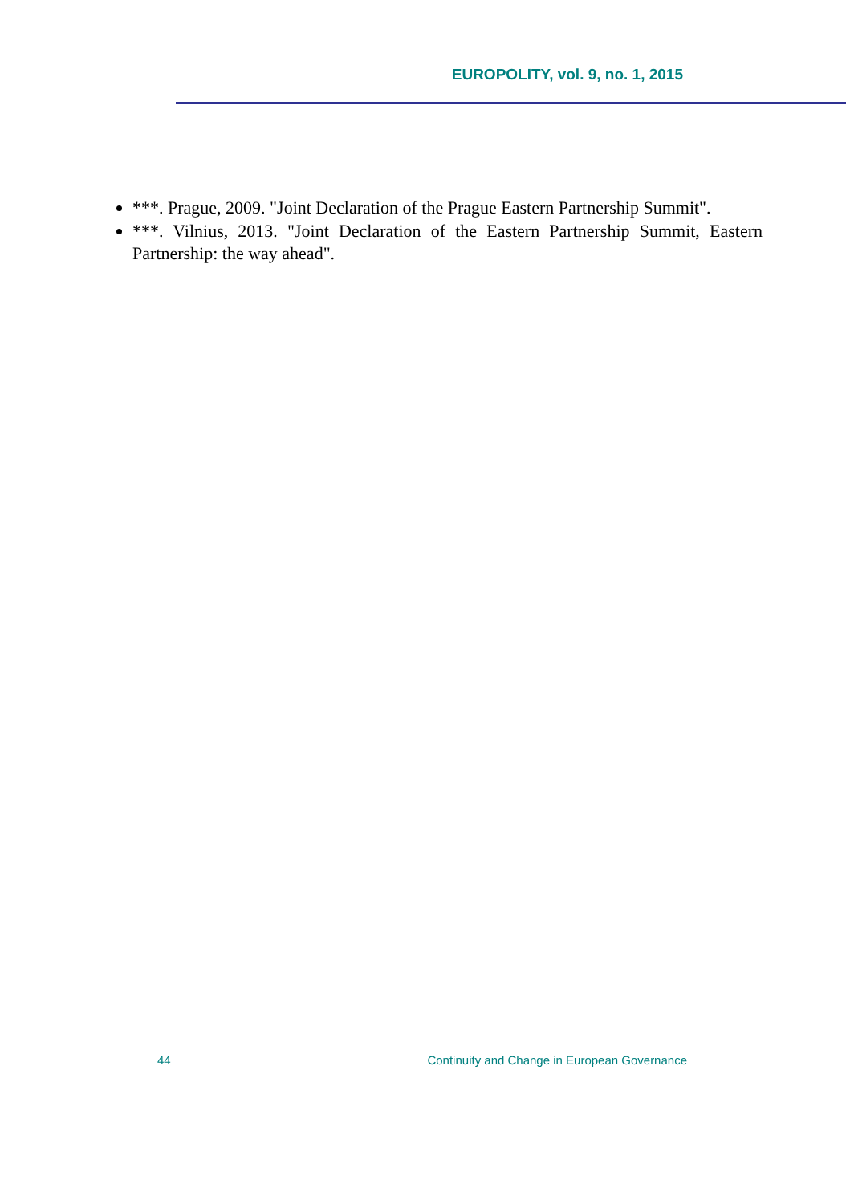EUROPOLITY, vol. 9, no. 1, 2015
***. Prague, 2009. "Joint Declaration of the Prague Eastern Partnership Summit".
***. Vilnius, 2013. "Joint Declaration of the Eastern Partnership Summit, Eastern Partnership: the way ahead".
44 Continuity and Change in European Governance